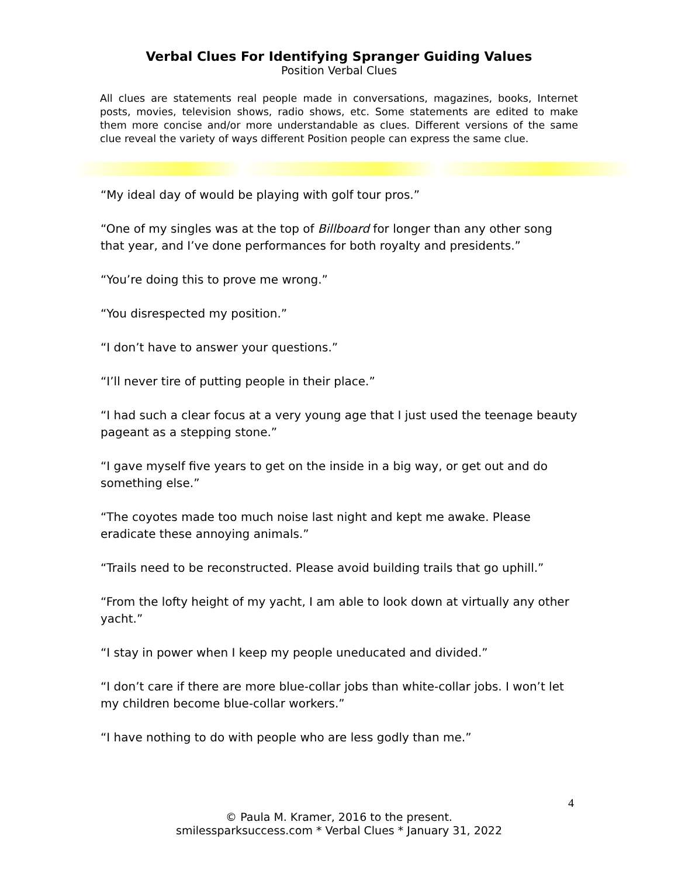Verbal Clues For Identifying Spranger Guiding Values
Position Verbal Clues
All clues are statements real people made in conversations, magazines, books, Internet posts, movies, television shows, radio shows, etc. Some statements are edited to make them more concise and/or more understandable as clues. Different versions of the same clue reveal the variety of ways different Position people can express the same clue.
“My ideal day of would be playing with golf tour pros.”
“One of my singles was at the top of Billboard for longer than any other song that year, and I’ve done performances for both royalty and presidents.”
“You’re doing this to prove me wrong.”
“You disrespected my position.”
“I don’t have to answer your questions.”
“I’ll never tire of putting people in their place.”
“I had such a clear focus at a very young age that I just used the teenage beauty pageant as a stepping stone.”
“I gave myself five years to get on the inside in a big way, or get out and do something else.”
“The coyotes made too much noise last night and kept me awake. Please eradicate these annoying animals.”
“Trails need to be reconstructed. Please avoid building trails that go uphill.”
“From the lofty height of my yacht, I am able to look down at virtually any other yacht.”
“I stay in power when I keep my people uneducated and divided.”
“I don’t care if there are more blue-collar jobs than white-collar jobs. I won’t let my children become blue-collar workers.”
“I have nothing to do with people who are less godly than me.”
4
© Paula M. Kramer, 2016 to the present.
smilessparksuccess.com * Verbal Clues * January 31, 2022